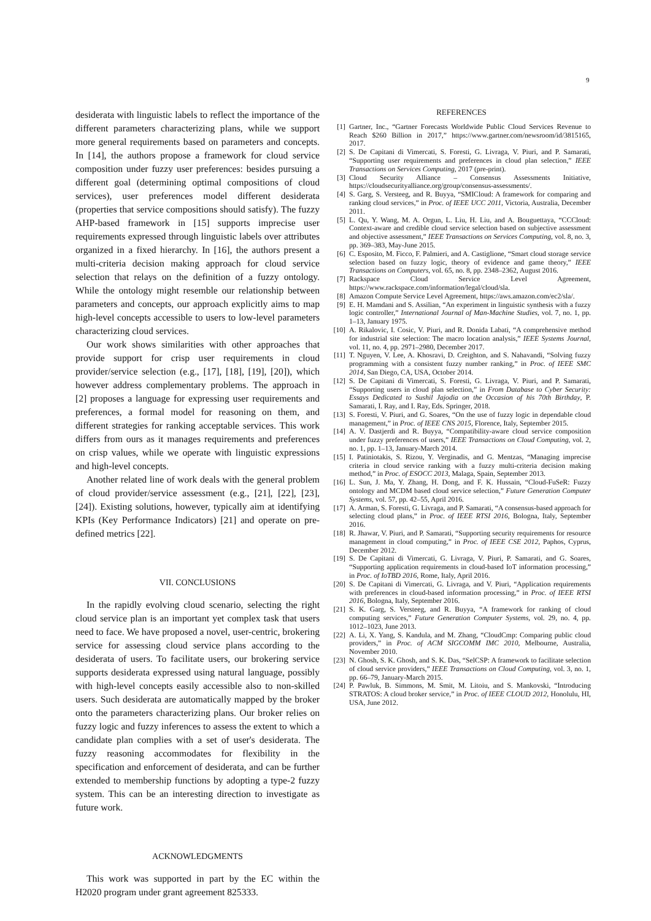9
desiderata with linguistic labels to reflect the importance of the different parameters characterizing plans, while we support more general requirements based on parameters and concepts. In [14], the authors propose a framework for cloud service composition under fuzzy user preferences: besides pursuing a different goal (determining optimal compositions of cloud services), user preferences model different desiderata (properties that service compositions should satisfy). The fuzzy AHP-based framework in [15] supports imprecise user requirements expressed through linguistic labels over attributes organized in a fixed hierarchy. In [16], the authors present a multi-criteria decision making approach for cloud service selection that relays on the definition of a fuzzy ontology. While the ontology might resemble our relationship between parameters and concepts, our approach explicitly aims to map high-level concepts accessible to users to low-level parameters characterizing cloud services.
Our work shows similarities with other approaches that provide support for crisp user requirements in cloud provider/service selection (e.g., [17], [18], [19], [20]), which however address complementary problems. The approach in [2] proposes a language for expressing user requirements and preferences, a formal model for reasoning on them, and different strategies for ranking acceptable services. This work differs from ours as it manages requirements and preferences on crisp values, while we operate with linguistic expressions and high-level concepts.
Another related line of work deals with the general problem of cloud provider/service assessment (e.g., [21], [22], [23], [24]). Existing solutions, however, typically aim at identifying KPIs (Key Performance Indicators) [21] and operate on pre-defined metrics [22].
VII. CONCLUSIONS
In the rapidly evolving cloud scenario, selecting the right cloud service plan is an important yet complex task that users need to face. We have proposed a novel, user-centric, brokering service for assessing cloud service plans according to the desiderata of users. To facilitate users, our brokering service supports desiderata expressed using natural language, possibly with high-level concepts easily accessible also to non-skilled users. Such desiderata are automatically mapped by the broker onto the parameters characterizing plans. Our broker relies on fuzzy logic and fuzzy inferences to assess the extent to which a candidate plan complies with a set of user's desiderata. The fuzzy reasoning accommodates for flexibility in the specification and enforcement of desiderata, and can be further extended to membership functions by adopting a type-2 fuzzy system. This can be an interesting direction to investigate as future work.
ACKNOWLEDGMENTS
This work was supported in part by the EC within the H2020 program under grant agreement 825333.
REFERENCES
[1] Gartner, Inc., “Gartner Forecasts Worldwide Public Cloud Services Revenue to Reach $260 Billion in 2017,” https://www.gartner.com/newsroom/id/3815165, 2017.
[2] S. De Capitani di Vimercati, S. Foresti, G. Livraga, V. Piuri, and P. Samarati, “Supporting user requirements and preferences in cloud plan selection,” IEEE Transactions on Services Computing, 2017 (pre-print).
[3] Cloud Security Alliance – Consensus Assessments Initiative, https://cloudsecurityalliance.org/group/consensus-assessments/.
[4] S. Garg, S. Versteeg, and R. Buyya, “SMICloud: A framework for comparing and ranking cloud services,” in Proc. of IEEE UCC 2011, Victoria, Australia, December 2011.
[5] L. Qu, Y. Wang, M. A. Orgun, L. Liu, H. Liu, and A. Bouguettaya, “CCCloud: Context-aware and credible cloud service selection based on subjective assessment and objective assessment,” IEEE Transactions on Services Computing, vol. 8, no. 3, pp. 369–383, May-June 2015.
[6] C. Esposito, M. Ficco, F. Palmieri, and A. Castiglione, “Smart cloud storage service selection based on fuzzy logic, theory of evidence and game theory,” IEEE Transactions on Computers, vol. 65, no. 8, pp. 2348–2362, August 2016.
[7] Rackspace Cloud Service Level Agreement, https://www.rackspace.com/information/legal/cloud/sla.
[8] Amazon Compute Service Level Agreement, https://aws.amazon.com/ec2/sla/.
[9] E. H. Mamdani and S. Assilian, “An experiment in linguistic synthesis with a fuzzy logic controller,” International Journal of Man-Machine Studies, vol. 7, no. 1, pp. 1–13, January 1975.
[10]
A. Rikalovic, I. Cosic, V. Piuri, and R. Donida Labati, “A comprehensive method for industrial site selection: The macro location analysis,” IEEE Systems Journal, vol. 11, no. 4, pp. 2971–2980, December 2017.
[11]
T. Nguyen, V. Lee, A. Khosravi, D. Creighton, and S. Nahavandi, “Solving fuzzy programming with a consistent fuzzy number ranking,” in Proc. of IEEE SMC 2014, San Diego, CA, USA, October 2014.
[12]
S. De Capitani di Vimercati, S. Foresti, G. Livraga, V. Piuri, and P. Samarati, “Supporting users in cloud plan selection,” in From Database to Cyber Security: Essays Dedicated to Sushil Jajodia on the Occasion of his 70th Birthday, P. Samarati, I. Ray, and I. Ray, Eds. Springer, 2018.
[13]
S. Foresti, V. Piuri, and G. Soares, “On the use of fuzzy logic in dependable cloud management,” in Proc. of IEEE CNS 2015, Florence, Italy, September 2015.
[14]
A. V. Dastjerdi and R. Buyya, “Compatibility-aware cloud service composition under fuzzy preferences of users,” IEEE Transactions on Cloud Computing, vol. 2, no. 1, pp. 1–13, January-March 2014.
[15]
I. Patiniotakis, S. Rizou, Y. Verginadis, and G. Mentzas, “Managing imprecise criteria in cloud service ranking with a fuzzy multi-criteria decision making method,” in Proc. of ESOCC 2013, Malaga, Spain, September 2013.
[16]
L. Sun, J. Ma, Y. Zhang, H. Dong, and F. K. Hussain, “Cloud-FuSeR: Fuzzy ontology and MCDM based cloud service selection,” Future Generation Computer Systems, vol. 57, pp. 42–55, April 2016.
[17]
A. Arman, S. Foresti, G. Livraga, and P. Samarati, “A consensus-based approach for selecting cloud plans,” in Proc. of IEEE RTSI 2016, Bologna, Italy, September 2016.
[18]
R. Jhawar, V. Piuri, and P. Samarati, “Supporting security requirements for resource management in cloud computing,” in Proc. of IEEE CSE 2012, Paphos, Cyprus, December 2012.
[19]
S. De Capitani di Vimercati, G. Livraga, V. Piuri, P. Samarati, and G. Soares, “Supporting application requirements in cloud-based IoT information processing,” in Proc. of IoTBD 2016, Rome, Italy, April 2016.
[20]
S. De Capitani di Vimercati, G. Livraga, and V. Piuri, “Application requirements with preferences in cloud-based information processing,” in Proc. of IEEE RTSI 2016, Bologna, Italy, September 2016.
[21]
S. K. Garg, S. Versteeg, and R. Buyya, “A framework for ranking of cloud computing services,” Future Generation Computer Systems, vol. 29, no. 4, pp. 1012–1023, June 2013.
[22]
A. Li, X. Yang, S. Kandula, and M. Zhang, “CloudCmp: Comparing public cloud providers,” in Proc. of ACM SIGCOMM IMC 2010, Melbourne, Australia, November 2010.
[23]
N. Ghosh, S. K. Ghosh, and S. K. Das, “SelCSP: A framework to facilitate selection of cloud service providers,” IEEE Transactions on Cloud Computing, vol. 3, no. 1, pp. 66–79, January-March 2015.
[24]
P. Pawluk, B. Simmons, M. Smit, M. Litoiu, and S. Mankovski, “Introducing STRATOS: A cloud broker service,” in Proc. of IEEE CLOUD 2012, Honolulu, HI, USA, June 2012.